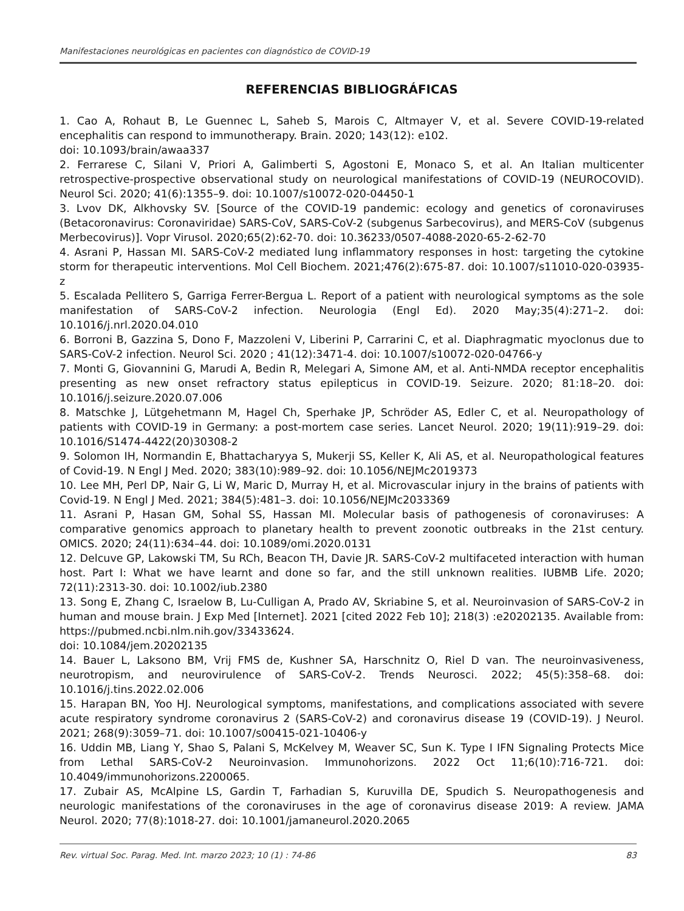Manifestaciones neurológicas en pacientes con diagnóstico de COVID-19
REFERENCIAS BIBLIOGRÁFICAS
1. Cao A, Rohaut B, Le Guennec L, Saheb S, Marois C, Altmayer V, et al. Severe COVID-19-related encephalitis can respond to immunotherapy. Brain. 2020; 143(12): e102.
doi: 10.1093/brain/awaa337
2. Ferrarese C, Silani V, Priori A, Galimberti S, Agostoni E, Monaco S, et al. An Italian multicenter retrospective-prospective observational study on neurological manifestations of COVID-19 (NEUROCOVID). Neurol Sci. 2020; 41(6):1355–9. doi: 10.1007/s10072-020-04450-1
3. Lvov DK, Alkhovsky SV. [Source of the COVID-19 pandemic: ecology and genetics of coronaviruses (Betacoronavirus: Coronaviridae) SARS-CoV, SARS-CoV-2 (subgenus Sarbecovirus), and MERS-CoV (subgenus Merbecovirus)]. Vopr Virusol. 2020;65(2):62-70. doi: 10.36233/0507-4088-2020-65-2-62-70
4. Asrani P, Hassan MI. SARS-CoV-2 mediated lung inflammatory responses in host: targeting the cytokine storm for therapeutic interventions. Mol Cell Biochem. 2021;476(2):675-87. doi: 10.1007/s11010-020-03935-z
5. Escalada Pellitero S, Garriga Ferrer-Bergua L. Report of a patient with neurological symptoms as the sole manifestation of SARS-CoV-2 infection. Neurologia (Engl Ed). 2020 May;35(4):271–2. doi: 10.1016/j.nrl.2020.04.010
6. Borroni B, Gazzina S, Dono F, Mazzoleni V, Liberini P, Carrarini C, et al. Diaphragmatic myoclonus due to SARS-CoV-2 infection. Neurol Sci. 2020 ; 41(12):3471-4. doi: 10.1007/s10072-020-04766-y
7. Monti G, Giovannini G, Marudi A, Bedin R, Melegari A, Simone AM, et al. Anti-NMDA receptor encephalitis presenting as new onset refractory status epilepticus in COVID-19. Seizure. 2020; 81:18–20. doi: 10.1016/j.seizure.2020.07.006
8. Matschke J, Lütgehetmann M, Hagel Ch, Sperhake JP, Schröder AS, Edler C, et al. Neuropathology of patients with COVID-19 in Germany: a post-mortem case series. Lancet Neurol. 2020; 19(11):919–29. doi: 10.1016/S1474-4422(20)30308-2
9. Solomon IH, Normandin E, Bhattacharyya S, Mukerji SS, Keller K, Ali AS, et al. Neuropathological features of Covid-19. N Engl J Med. 2020; 383(10):989–92. doi: 10.1056/NEJMc2019373
10. Lee MH, Perl DP, Nair G, Li W, Maric D, Murray H, et al. Microvascular injury in the brains of patients with Covid-19. N Engl J Med. 2021; 384(5):481–3. doi: 10.1056/NEJMc2033369
11. Asrani P, Hasan GM, Sohal SS, Hassan MI. Molecular basis of pathogenesis of coronaviruses: A comparative genomics approach to planetary health to prevent zoonotic outbreaks in the 21st century. OMICS. 2020; 24(11):634–44. doi: 10.1089/omi.2020.0131
12. Delcuve GP, Lakowski TM, Su RCh, Beacon TH, Davie JR. SARS-CoV-2 multifaceted interaction with human host. Part I: What we have learnt and done so far, and the still unknown realities. IUBMB Life. 2020; 72(11):2313-30. doi: 10.1002/iub.2380
13. Song E, Zhang C, Israelow B, Lu-Culligan A, Prado AV, Skriabine S, et al. Neuroinvasion of SARS-CoV-2 in human and mouse brain. J Exp Med [Internet]. 2021 [cited 2022 Feb 10]; 218(3) :e20202135. Available from: https://pubmed.ncbi.nlm.nih.gov/33433624.
doi: 10.1084/jem.20202135
14. Bauer L, Laksono BM, Vrij FMS de, Kushner SA, Harschnitz O, Riel D van. The neuroinvasiveness, neurotropism, and neurovirulence of SARS-CoV-2. Trends Neurosci. 2022; 45(5):358–68. doi: 10.1016/j.tins.2022.02.006
15. Harapan BN, Yoo HJ. Neurological symptoms, manifestations, and complications associated with severe acute respiratory syndrome coronavirus 2 (SARS-CoV-2) and coronavirus disease 19 (COVID-19). J Neurol. 2021; 268(9):3059–71. doi: 10.1007/s00415-021-10406-y
16. Uddin MB, Liang Y, Shao S, Palani S, McKelvey M, Weaver SC, Sun K. Type I IFN Signaling Protects Mice from Lethal SARS-CoV-2 Neuroinvasion. Immunohorizons. 2022 Oct 11;6(10):716-721. doi: 10.4049/immunohorizons.2200065.
17. Zubair AS, McAlpine LS, Gardin T, Farhadian S, Kuruvilla DE, Spudich S. Neuropathogenesis and neurologic manifestations of the coronaviruses in the age of coronavirus disease 2019: A review. JAMA Neurol. 2020; 77(8):1018-27. doi: 10.1001/jamaneurol.2020.2065
Rev. virtual Soc. Parag. Med. Int. marzo 2023; 10 (1) : 74-86 83